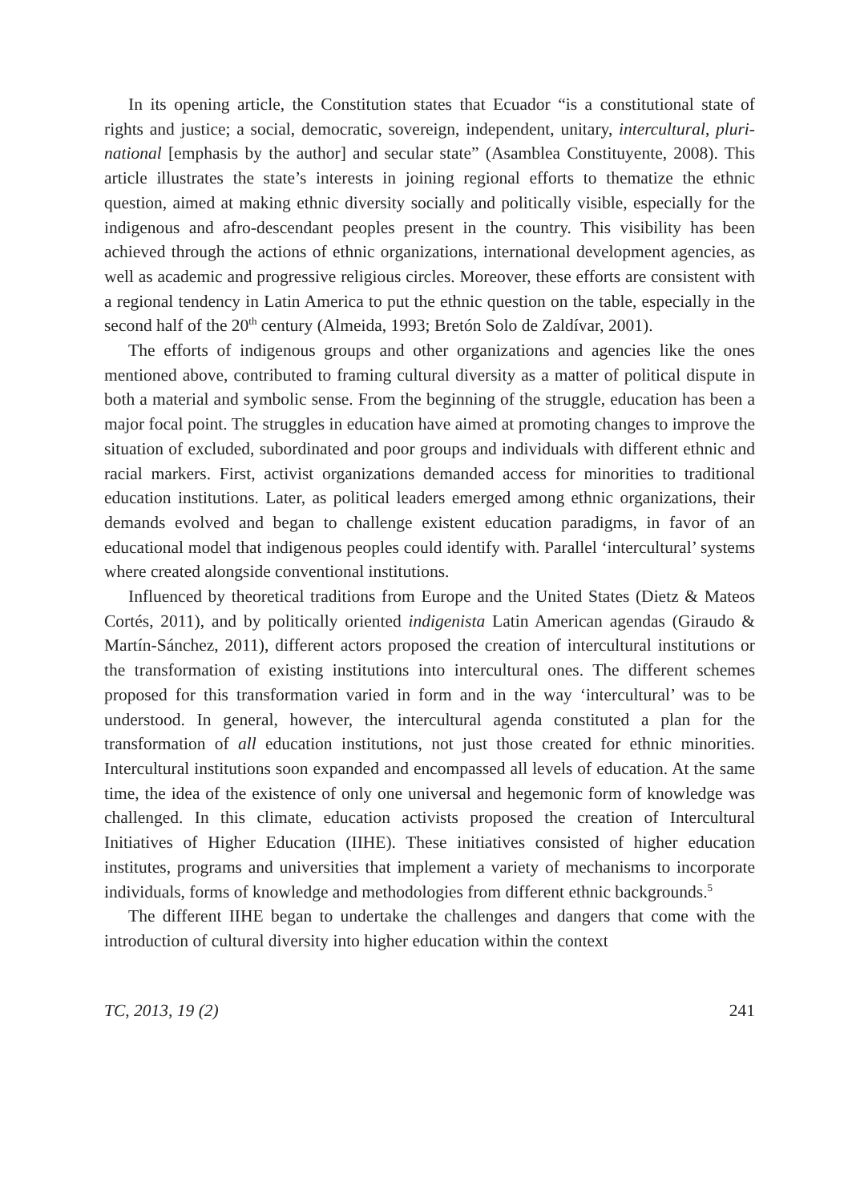In its opening article, the Constitution states that Ecuador “is a constitutional state of rights and justice; a social, democratic, sovereign, independent, unitary, intercultural, pluri-national [emphasis by the author] and secular state” (Asamblea Constituyente, 2008). This article illustrates the state’s interests in joining regional efforts to thematize the ethnic question, aimed at making ethnic diversity socially and politically visible, especially for the indigenous and afro-descendant peoples present in the country. This visibility has been achieved through the actions of ethnic organizations, international development agencies, as well as academic and progressive religious circles. Moreover, these efforts are consistent with a regional tendency in Latin America to put the ethnic question on the table, especially in the second half of the 20<sup>th</sup> century (Almeida, 1993; Bretón Solo de Zaldívar, 2001).
The efforts of indigenous groups and other organizations and agencies like the ones mentioned above, contributed to framing cultural diversity as a matter of political dispute in both a material and symbolic sense. From the beginning of the struggle, education has been a major focal point. The struggles in education have aimed at promoting changes to improve the situation of excluded, subordinated and poor groups and individuals with different ethnic and racial markers. First, activist organizations demanded access for minorities to traditional education institutions. Later, as political leaders emerged among ethnic organizations, their demands evolved and began to challenge existent education paradigms, in favor of an educational model that indigenous peoples could identify with. Parallel ‘intercultural’ systems where created alongside conventional institutions.
Influenced by theoretical traditions from Europe and the United States (Dietz & Mateos Cortés, 2011), and by politically oriented indigenista Latin American agendas (Giraudo & Martín-Sánchez, 2011), different actors proposed the creation of intercultural institutions or the transformation of existing institutions into intercultural ones. The different schemes proposed for this transformation varied in form and in the way ‘intercultural’ was to be understood. In general, however, the intercultural agenda constituted a plan for the transformation of all education institutions, not just those created for ethnic minorities. Intercultural institutions soon expanded and encompassed all levels of education. At the same time, the idea of the existence of only one universal and hegemonic form of knowledge was challenged. In this climate, education activists proposed the creation of Intercultural Initiatives of Higher Education (IIHE). These initiatives consisted of higher education institutes, programs and universities that implement a variety of mechanisms to incorporate individuals, forms of knowledge and methodologies from different ethnic backgrounds.<sup>5</sup>
The different IIHE began to undertake the challenges and dangers that come with the introduction of cultural diversity into higher education within the context
TC, 2013, 19 (2) 241